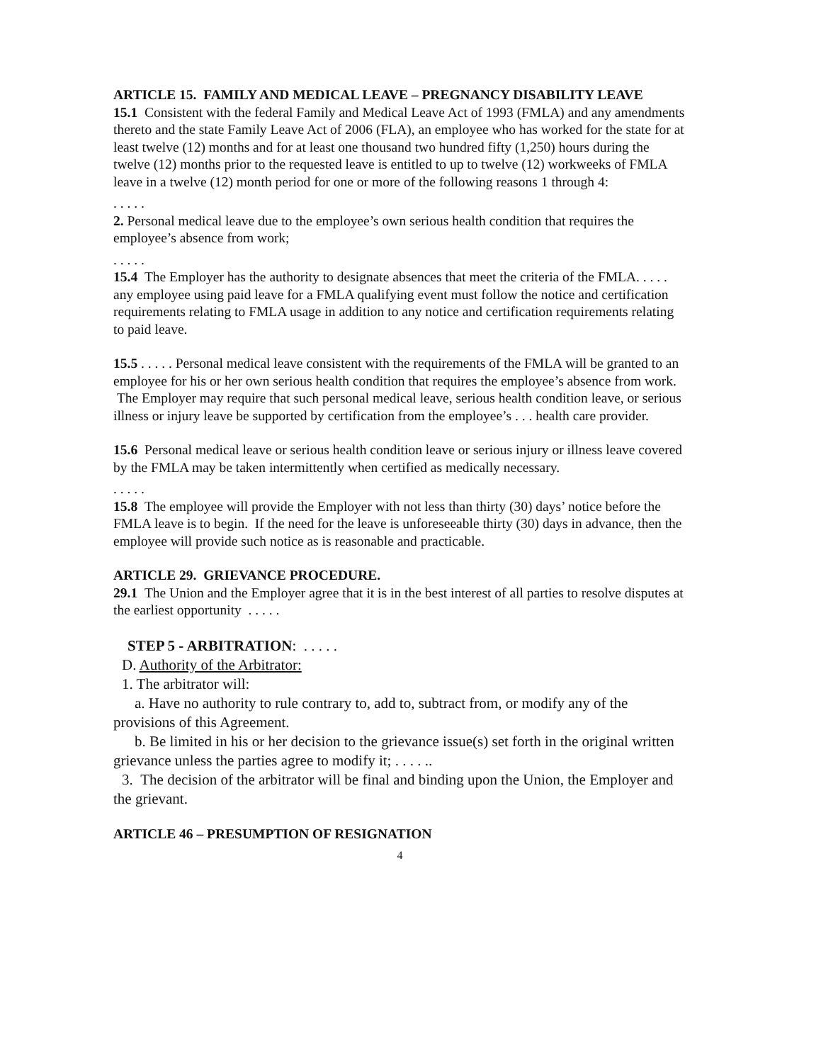ARTICLE 15. FAMILY AND MEDICAL LEAVE – PREGNANCY DISABILITY LEAVE
15.1 Consistent with the federal Family and Medical Leave Act of 1993 (FMLA) and any amendments thereto and the state Family Leave Act of 2006 (FLA), an employee who has worked for the state for at least twelve (12) months and for at least one thousand two hundred fifty (1,250) hours during the twelve (12) months prior to the requested leave is entitled to up to twelve (12) workweeks of FMLA leave in a twelve (12) month period for one or more of the following reasons 1 through 4:
. . . . .
2. Personal medical leave due to the employee’s own serious health condition that requires the employee’s absence from work;
. . . . .
15.4 The Employer has the authority to designate absences that meet the criteria of the FMLA. . . . . any employee using paid leave for a FMLA qualifying event must follow the notice and certification requirements relating to FMLA usage in addition to any notice and certification requirements relating to paid leave.
15.5 . . . . . Personal medical leave consistent with the requirements of the FMLA will be granted to an employee for his or her own serious health condition that requires the employee’s absence from work. The Employer may require that such personal medical leave, serious health condition leave, or serious illness or injury leave be supported by certification from the employee’s . . . health care provider.
15.6 Personal medical leave or serious health condition leave or serious injury or illness leave covered by the FMLA may be taken intermittently when certified as medically necessary.
. . . . .
15.8 The employee will provide the Employer with not less than thirty (30) days’ notice before the FMLA leave is to begin. If the need for the leave is unforeseeable thirty (30) days in advance, then the employee will provide such notice as is reasonable and practicable.
ARTICLE 29. GRIEVANCE PROCEDURE.
29.1 The Union and the Employer agree that it is in the best interest of all parties to resolve disputes at the earliest opportunity . . . . .
STEP 5 - ARBITRATION: . . . . .
D. Authority of the Arbitrator:
1. The arbitrator will:
a. Have no authority to rule contrary to, add to, subtract from, or modify any of the provisions of this Agreement.
b. Be limited in his or her decision to the grievance issue(s) set forth in the original written grievance unless the parties agree to modify it; . . . . ..
3. The decision of the arbitrator will be final and binding upon the Union, the Employer and the grievant.
ARTICLE 46 – PRESUMPTION OF RESIGNATION
4